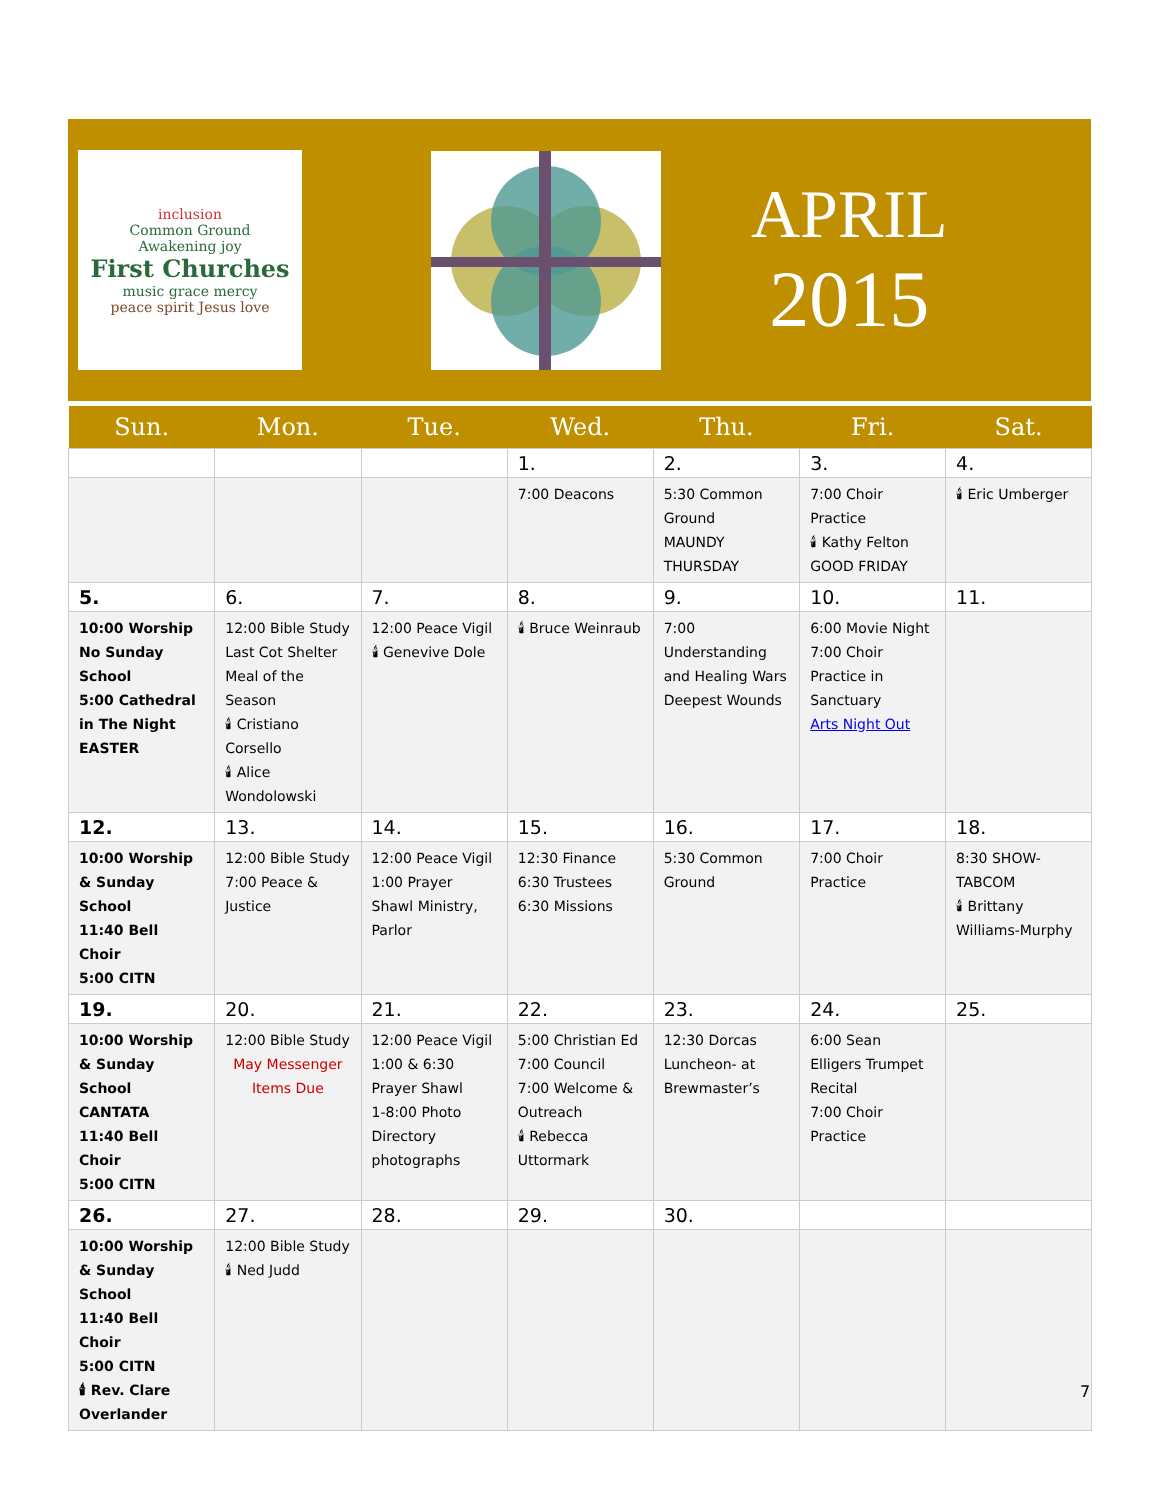inclusion
Common Ground
Awakening joy
First Churches
music grace mercy
peace spirit Jesus love
APRIL
2015
| Sun. | Mon. | Tue. | Wed. | Thu. | Fri. | Sat. |
| --- | --- | --- | --- | --- | --- | --- |
| | | | 1. | 2. | 3. | 4. |
| | | | 7:00 Deacons | 5:30 Common Ground MAUNDY THURSDAY | 7:00 Choir Practice 🕯 Kathy Felton GOOD FRIDAY | 🕯 Eric Umberger |
| 5. | 6. | 7. | 8. | 9. | 10. | 11. |
| 10:00 Worship No Sunday School 5:00 Cathedral in The Night EASTER | 12:00 Bible Study Last Cot Shelter Meal of the Season 🕯 Cristiano Corsello 🕯 Alice Wondolowski | 12:00 Peace Vigil 🕯 Genevive Dole | 🕯 Bruce Weinraub | 7:00 Understanding and Healing Wars Deepest Wounds | 6:00 Movie Night 7:00 Choir Practice in Sanctuary Arts Night Out | |
| 12. | 13. | 14. | 15. | 16. | 17. | 18. |
| 10:00 Worship & Sunday School 11:40 Bell Choir 5:00 CITN | 12:00 Bible Study 7:00 Peace & Justice | 12:00 Peace Vigil 1:00 Prayer Shawl Ministry, Parlor | 12:30 Finance 6:30 Trustees 6:30 Missions | 5:30 Common Ground | 7:00 Choir Practice | 8:30 SHOW-TABCOM 🕯 Brittany Williams-Murphy |
| 19. | 20. | 21. | 22. | 23. | 24. | 25. |
| 10:00 Worship & Sunday School CANTATA 11:40 Bell Choir 5:00 CITN | 12:00 Bible Study May Messenger Items Due | 12:00 Peace Vigil 1:00 & 6:30 Prayer Shawl 1-8:00 Photo Directory photographs | 5:00 Christian Ed 7:00 Council 7:00 Welcome & Outreach 🕯 Rebecca Uttormark | 12:30 Dorcas Luncheon- at Brewmaster’s | 6:00 Sean Elligers Trumpet Recital 7:00 Choir Practice | |
| 26. | 27. | 28. | 29. | 30. | | |
| 10:00 Worship & Sunday School 11:40 Bell Choir 5:00 CITN 🕯 Rev. Clare Overlander | 12:00 Bible Study 🕯 Ned Judd | | | | | |
7